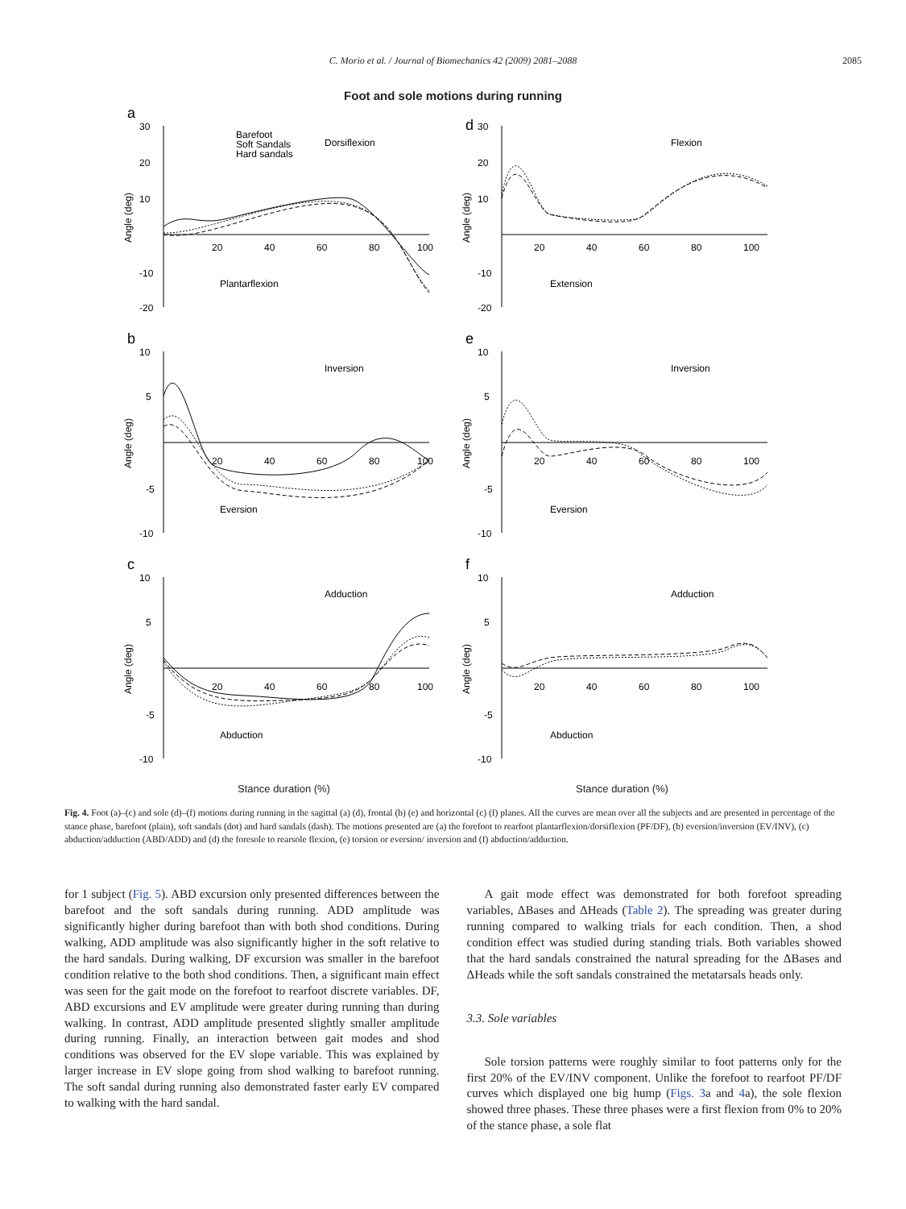C. Morio et al. / Journal of Biomechanics 42 (2009) 2081–2088 2085
Foot and sole motions during running
a
30
20
10
-10
-20
20
40
60
80
100
Dorsiflexion
Plantarflexion
Barefoot
Soft Sandals
Hard sandals
Angle (deg)
d
30
20
10
-10
-20
20
40
60
80
100
Flexion
Extension
Angle (deg)
b
10
5
-5
-10
20
40
60
80
100
Inversion
Eversion
Angle (deg)
e
10
5
-5
-10
20
40
60
80
100
Inversion
Eversion
Angle (deg)
c
10
5
-5
-10
20
40
60
80
100
Adduction
Abduction
Angle (deg)
f
10
5
-5
-10
20
40
60
80
100
Adduction
Abduction
Angle (deg)
Stance duration (%)
Stance duration (%)
Fig. 4. Foot (a)–(c) and sole (d)–(f) motions during running in the sagittal (a) (d), frontal (b) (e) and horizontal (c) (f) planes. All the curves are mean over all the subjects and are presented in percentage of the stance phase, barefoot (plain), soft sandals (dot) and hard sandals (dash). The motions presented are (a) the forefoot to rearfoot plantarflexion/dorsiflexion (PF/DF), (b) eversion/inversion (EV/INV), (c) abduction/adduction (ABD/ADD) and (d) the foresole to rearsole flexion, (e) torsion or eversion/ inversion and (f) abduction/adduction.
for 1 subject (Fig. 5). ABD excursion only presented differences between the barefoot and the soft sandals during running. ADD amplitude was significantly higher during barefoot than with both shod conditions. During walking, ADD amplitude was also significantly higher in the soft relative to the hard sandals. During walking, DF excursion was smaller in the barefoot condition relative to the both shod conditions. Then, a significant main effect was seen for the gait mode on the forefoot to rearfoot discrete variables. DF, ABD excursions and EV amplitude were greater during running than during walking. In contrast, ADD amplitude presented slightly smaller amplitude during running. Finally, an interaction between gait modes and shod conditions was observed for the EV slope variable. This was explained by larger increase in EV slope going from shod walking to barefoot running. The soft sandal during running also demonstrated faster early EV compared to walking with the hard sandal.
A gait mode effect was demonstrated for both forefoot spreading variables, ΔBases and ΔHeads (Table 2). The spreading was greater during running compared to walking trials for each condition. Then, a shod condition effect was studied during standing trials. Both variables showed that the hard sandals constrained the natural spreading for the ΔBases and ΔHeads while the soft sandals constrained the metatarsals heads only.
3.3. Sole variables
Sole torsion patterns were roughly similar to foot patterns only for the first 20% of the EV/INV component. Unlike the forefoot to rearfoot PF/DF curves which displayed one big hump (Figs. 3a and 4a), the sole flexion showed three phases. These three phases were a first flexion from 0% to 20% of the stance phase, a sole flat